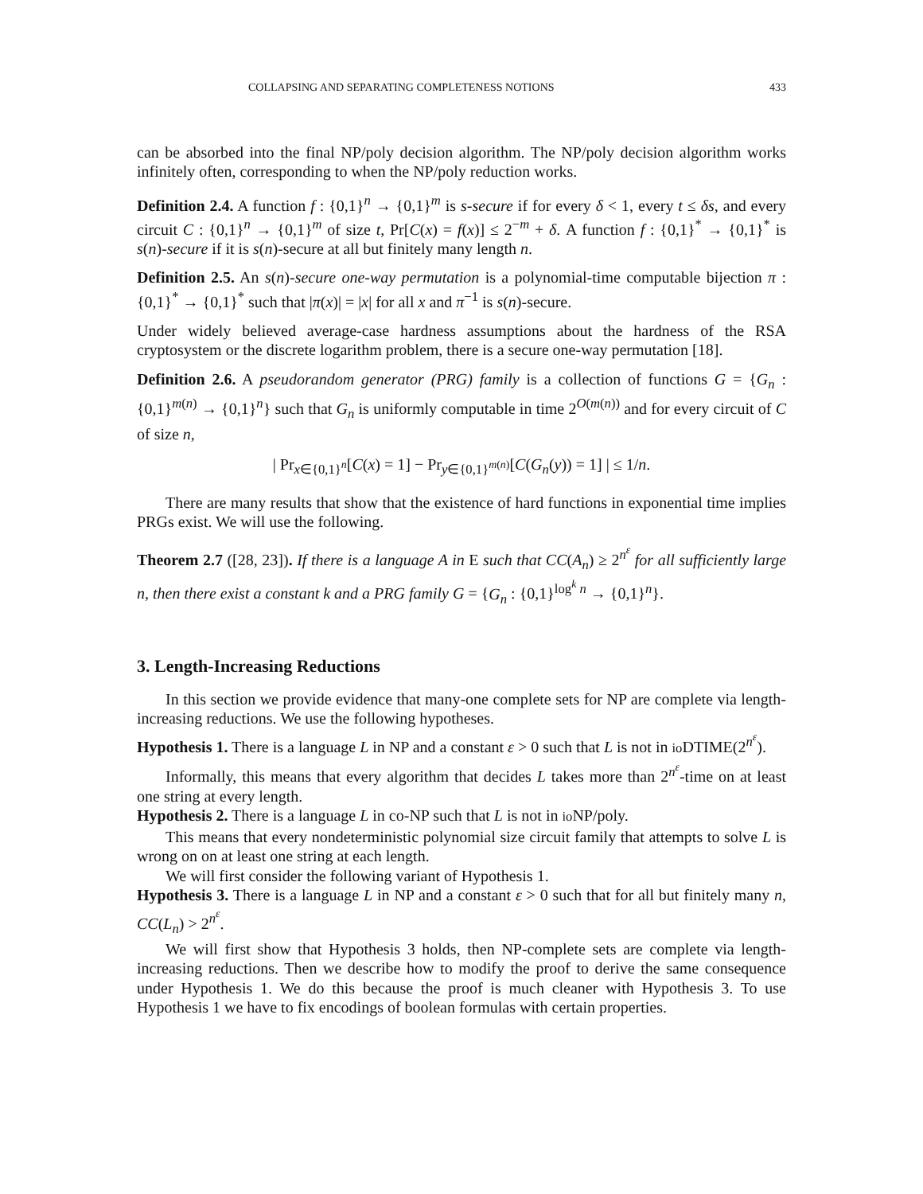COLLAPSING AND SEPARATING COMPLETENESS NOTIONS 433
can be absorbed into the final NP/poly decision algorithm. The NP/poly decision algorithm works infinitely often, corresponding to when the NP/poly reduction works.
Definition 2.4. A function f : {0,1}<sup>n</sup> → {0,1}<sup>m</sup> is s-secure if for every δ < 1, every t ≤ δs, and every circuit C : {0,1}<sup>n</sup> → {0,1}<sup>m</sup> of size t, Pr[C(x) = f(x)] ≤ 2<sup>−m</sup> + δ. A function f : {0,1}<sup>*</sup> → {0,1}<sup>*</sup> is s(n)-secure if it is s(n)-secure at all but finitely many length n.
Definition 2.5. An s(n)-secure one-way permutation is a polynomial-time computable bijection π : {0,1}<sup>*</sup> → {0,1}<sup>*</sup> such that |π(x)| = |x| for all x and π<sup>−1</sup> is s(n)-secure.
Under widely believed average-case hardness assumptions about the hardness of the RSA cryptosystem or the discrete logarithm problem, there is a secure one-way permutation [18].
Definition 2.6. A pseudorandom generator (PRG) family is a collection of functions G = {G<sub>n</sub> : {0,1}<sup>m(n)</sup> → {0,1}<sup>n</sup>} such that G<sub>n</sub> is uniformly computable in time 2<sup>O(m(n))</sup> and for every circuit of C of size n,
| Pr<sub>x∈{0,1}<sup>n</sup></sub>[C(x) = 1] − Pr<sub>y∈{0,1}<sup>m(n)</sup></sub>[C(G<sub>n</sub>(y)) = 1] | ≤ 1/n.
There are many results that show that the existence of hard functions in exponential time implies PRGs exist. We will use the following.
Theorem 2.7 ([28, 23]). If there is a language A in E such that CC(A<sub>n</sub>) ≥ 2<sup>n<sup>ε</sup></sup> for all sufficiently large n, then there exist a constant k and a PRG family G = {G<sub>n</sub> : {0,1}<sup>log<sup>k</sup> n</sup> → {0,1}<sup>n</sup>}.
3. Length-Increasing Reductions
In this section we provide evidence that many-one complete sets for NP are complete via length-increasing reductions. We use the following hypotheses.
Hypothesis 1. There is a language L in NP and a constant ε > 0 such that L is not in io DTIME(2<sup>n<sup>ε</sup></sup>).
Informally, this means that every algorithm that decides L takes more than 2<sup>n<sup>ε</sup></sup>-time on at least one string at every length.
Hypothesis 2. There is a language L in co-NP such that L is not in io NP/poly.
This means that every nondeterministic polynomial size circuit family that attempts to solve L is wrong on on at least one string at each length.
We will first consider the following variant of Hypothesis 1.
Hypothesis 3. There is a language L in NP and a constant ε > 0 such that for all but finitely many n, CC(L<sub>n</sub>) > 2<sup>n<sup>ε</sup></sup>.
We will first show that Hypothesis 3 holds, then NP-complete sets are complete via length-increasing reductions. Then we describe how to modify the proof to derive the same consequence under Hypothesis 1. We do this because the proof is much cleaner with Hypothesis 3. To use Hypothesis 1 we have to fix encodings of boolean formulas with certain properties.